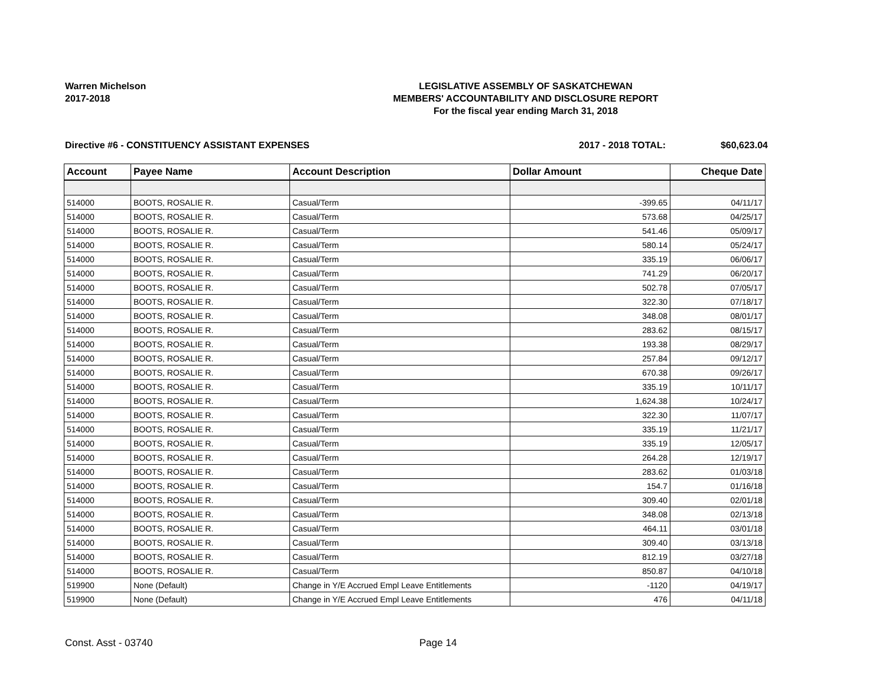Warren Michelson
2017-2018
LEGISLATIVE ASSEMBLY OF SASKATCHEWAN
MEMBERS' ACCOUNTABILITY AND DISCLOSURE REPORT
For the fiscal year ending March 31, 2018
Directive #6 - CONSTITUENCY ASSISTANT EXPENSES 2017 - 2018 TOTAL: $60,623.04
| Account | Payee Name | Account Description | Dollar Amount | Cheque Date |
| --- | --- | --- | --- | --- |
| 514000 | BOOTS, ROSALIE R. | Casual/Term | -399.65 | 04/11/17 |
| 514000 | BOOTS, ROSALIE R. | Casual/Term | 573.68 | 04/25/17 |
| 514000 | BOOTS, ROSALIE R. | Casual/Term | 541.46 | 05/09/17 |
| 514000 | BOOTS, ROSALIE R. | Casual/Term | 580.14 | 05/24/17 |
| 514000 | BOOTS, ROSALIE R. | Casual/Term | 335.19 | 06/06/17 |
| 514000 | BOOTS, ROSALIE R. | Casual/Term | 741.29 | 06/20/17 |
| 514000 | BOOTS, ROSALIE R. | Casual/Term | 502.78 | 07/05/17 |
| 514000 | BOOTS, ROSALIE R. | Casual/Term | 322.30 | 07/18/17 |
| 514000 | BOOTS, ROSALIE R. | Casual/Term | 348.08 | 08/01/17 |
| 514000 | BOOTS, ROSALIE R. | Casual/Term | 283.62 | 08/15/17 |
| 514000 | BOOTS, ROSALIE R. | Casual/Term | 193.38 | 08/29/17 |
| 514000 | BOOTS, ROSALIE R. | Casual/Term | 257.84 | 09/12/17 |
| 514000 | BOOTS, ROSALIE R. | Casual/Term | 670.38 | 09/26/17 |
| 514000 | BOOTS, ROSALIE R. | Casual/Term | 335.19 | 10/11/17 |
| 514000 | BOOTS, ROSALIE R. | Casual/Term | 1,624.38 | 10/24/17 |
| 514000 | BOOTS, ROSALIE R. | Casual/Term | 322.30 | 11/07/17 |
| 514000 | BOOTS, ROSALIE R. | Casual/Term | 335.19 | 11/21/17 |
| 514000 | BOOTS, ROSALIE R. | Casual/Term | 335.19 | 12/05/17 |
| 514000 | BOOTS, ROSALIE R. | Casual/Term | 264.28 | 12/19/17 |
| 514000 | BOOTS, ROSALIE R. | Casual/Term | 283.62 | 01/03/18 |
| 514000 | BOOTS, ROSALIE R. | Casual/Term | 154.7 | 01/16/18 |
| 514000 | BOOTS, ROSALIE R. | Casual/Term | 309.40 | 02/01/18 |
| 514000 | BOOTS, ROSALIE R. | Casual/Term | 348.08 | 02/13/18 |
| 514000 | BOOTS, ROSALIE R. | Casual/Term | 464.11 | 03/01/18 |
| 514000 | BOOTS, ROSALIE R. | Casual/Term | 309.40 | 03/13/18 |
| 514000 | BOOTS, ROSALIE R. | Casual/Term | 812.19 | 03/27/18 |
| 514000 | BOOTS, ROSALIE R. | Casual/Term | 850.87 | 04/10/18 |
| 519900 | None (Default) | Change in Y/E Accrued Empl Leave Entitlements | -1120 | 04/19/17 |
| 519900 | None (Default) | Change in Y/E Accrued Empl Leave Entitlements | 476 | 04/11/18 |
Const. Asst - 03740 Page 14